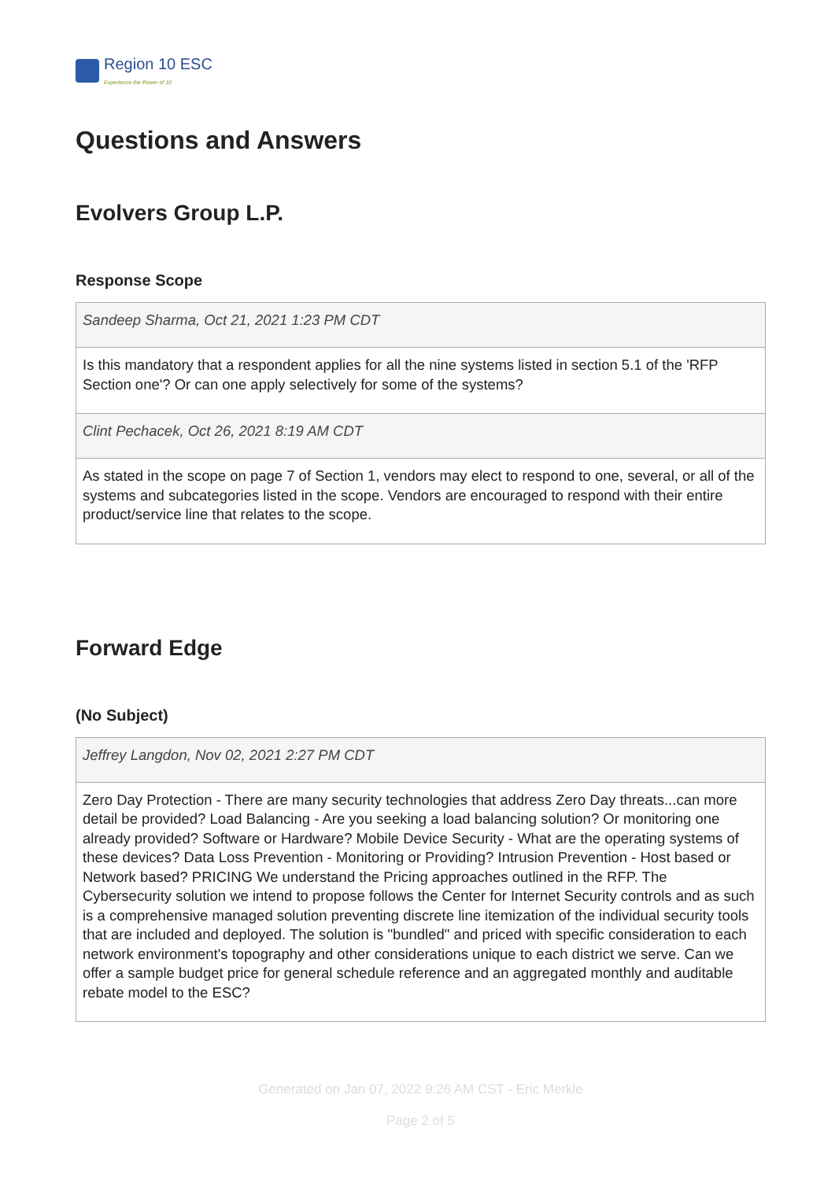Region 10 ESC
Experience the Power of 10
Questions and Answers
Evolvers Group L.P.
Response Scope
Sandeep Sharma, Oct 21, 2021 1:23 PM CDT
Is this mandatory that a respondent applies for all the nine systems listed in section 5.1 of the 'RFP Section one'? Or can one apply selectively for some of the systems?
Clint Pechacek, Oct 26, 2021 8:19 AM CDT
As stated in the scope on page 7 of Section 1, vendors may elect to respond to one, several, or all of the systems and subcategories listed in the scope. Vendors are encouraged to respond with their entire product/service line that relates to the scope.
Forward Edge
(No Subject)
Jeffrey Langdon, Nov 02, 2021 2:27 PM CDT
Zero Day Protection - There are many security technologies that address Zero Day threats...can more detail be provided? Load Balancing - Are you seeking a load balancing solution? Or monitoring one already provided? Software or Hardware? Mobile Device Security - What are the operating systems of these devices? Data Loss Prevention - Monitoring or Providing? Intrusion Prevention - Host based or Network based? PRICING We understand the Pricing approaches outlined in the RFP. The Cybersecurity solution we intend to propose follows the Center for Internet Security controls and as such is a comprehensive managed solution preventing discrete line itemization of the individual security tools that are included and deployed. The solution is "bundled" and priced with specific consideration to each network environment's topography and other considerations unique to each district we serve. Can we offer a sample budget price for general schedule reference and an aggregated monthly and auditable rebate model to the ESC?
Generated on Jan 07, 2022 9:26 AM CST - Eric Merkle
Page 2 of 5